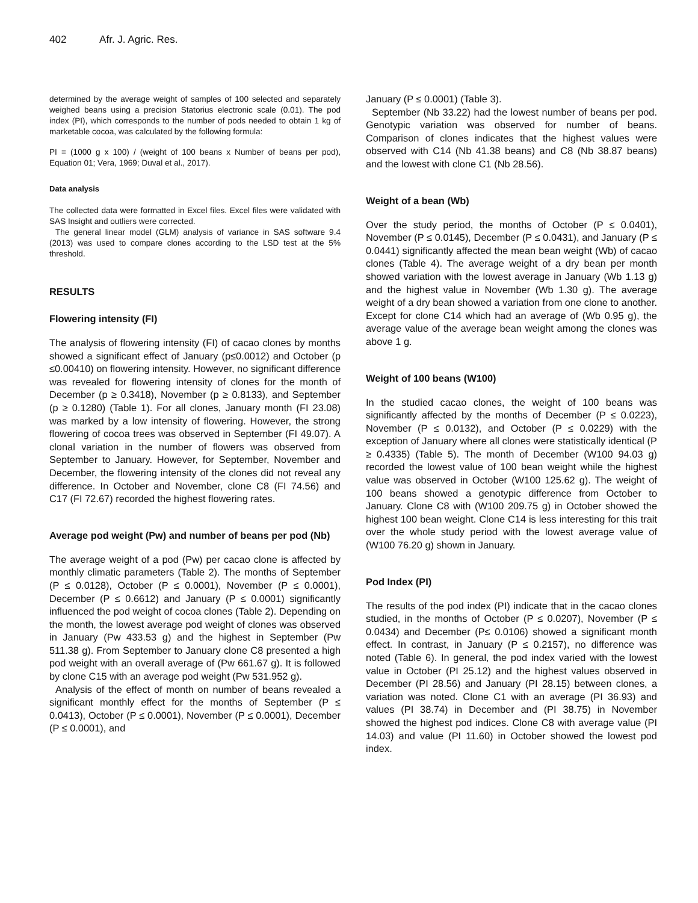402 Afr. J. Agric. Res.
determined by the average weight of samples of 100 selected and separately weighed beans using a precision Statorius electronic scale (0.01). The pod index (PI), which corresponds to the number of pods needed to obtain 1 kg of marketable cocoa, was calculated by the following formula:
PI = (1000 g x 100) / (weight of 100 beans x Number of beans per pod), Equation 01; Vera, 1969; Duval et al., 2017).
Data analysis
The collected data were formatted in Excel files. Excel files were validated with SAS Insight and outliers were corrected.
The general linear model (GLM) analysis of variance in SAS software 9.4 (2013) was used to compare clones according to the LSD test at the 5% threshold.
RESULTS
Flowering intensity (FI)
The analysis of flowering intensity (FI) of cacao clones by months showed a significant effect of January (p≤0.0012) and October (p ≤0.00410) on flowering intensity. However, no significant difference was revealed for flowering intensity of clones for the month of December (p ≥ 0.3418), November (p ≥ 0.8133), and September (p ≥ 0.1280) (Table 1). For all clones, January month (FI 23.08) was marked by a low intensity of flowering. However, the strong flowering of cocoa trees was observed in September (FI 49.07). A clonal variation in the number of flowers was observed from September to January. However, for September, November and December, the flowering intensity of the clones did not reveal any difference. In October and November, clone C8 (FI 74.56) and C17 (FI 72.67) recorded the highest flowering rates.
Average pod weight (Pw) and number of beans per pod (Nb)
The average weight of a pod (Pw) per cacao clone is affected by monthly climatic parameters (Table 2). The months of September (P ≤ 0.0128), October (P ≤ 0.0001), November (P ≤ 0.0001), December (P ≤ 0.6612) and January (P ≤ 0.0001) significantly influenced the pod weight of cocoa clones (Table 2). Depending on the month, the lowest average pod weight of clones was observed in January (Pw 433.53 g) and the highest in September (Pw 511.38 g). From September to January clone C8 presented a high pod weight with an overall average of (Pw 661.67 g). It is followed by clone C15 with an average pod weight (Pw 531.952 g).
Analysis of the effect of month on number of beans revealed a significant monthly effect for the months of September (P ≤ 0.0413), October (P ≤ 0.0001), November (P ≤ 0.0001), December (P ≤ 0.0001), and
January (P ≤ 0.0001) (Table 3).
September (Nb 33.22) had the lowest number of beans per pod. Genotypic variation was observed for number of beans. Comparison of clones indicates that the highest values were observed with C14 (Nb 41.38 beans) and C8 (Nb 38.87 beans) and the lowest with clone C1 (Nb 28.56).
Weight of a bean (Wb)
Over the study period, the months of October (P ≤ 0.0401), November (P ≤ 0.0145), December (P ≤ 0.0431), and January (P ≤ 0.0441) significantly affected the mean bean weight (Wb) of cacao clones (Table 4). The average weight of a dry bean per month showed variation with the lowest average in January (Wb 1.13 g) and the highest value in November (Wb 1.30 g). The average weight of a dry bean showed a variation from one clone to another. Except for clone C14 which had an average of (Wb 0.95 g), the average value of the average bean weight among the clones was above 1 g.
Weight of 100 beans (W100)
In the studied cacao clones, the weight of 100 beans was significantly affected by the months of December (P ≤ 0.0223), November (P ≤ 0.0132), and October (P ≤ 0.0229) with the exception of January where all clones were statistically identical (P ≥ 0.4335) (Table 5). The month of December (W100 94.03 g) recorded the lowest value of 100 bean weight while the highest value was observed in October (W100 125.62 g). The weight of 100 beans showed a genotypic difference from October to January. Clone C8 with (W100 209.75 g) in October showed the highest 100 bean weight. Clone C14 is less interesting for this trait over the whole study period with the lowest average value of (W100 76.20 g) shown in January.
Pod Index (PI)
The results of the pod index (PI) indicate that in the cacao clones studied, in the months of October (P ≤ 0.0207), November (P ≤ 0.0434) and December (P≤ 0.0106) showed a significant month effect. In contrast, in January (P ≤ 0.2157), no difference was noted (Table 6). In general, the pod index varied with the lowest value in October (PI 25.12) and the highest values observed in December (PI 28.56) and January (PI 28.15) between clones, a variation was noted. Clone C1 with an average (PI 36.93) and values (PI 38.74) in December and (PI 38.75) in November showed the highest pod indices. Clone C8 with average value (PI 14.03) and value (PI 11.60) in October showed the lowest pod index.